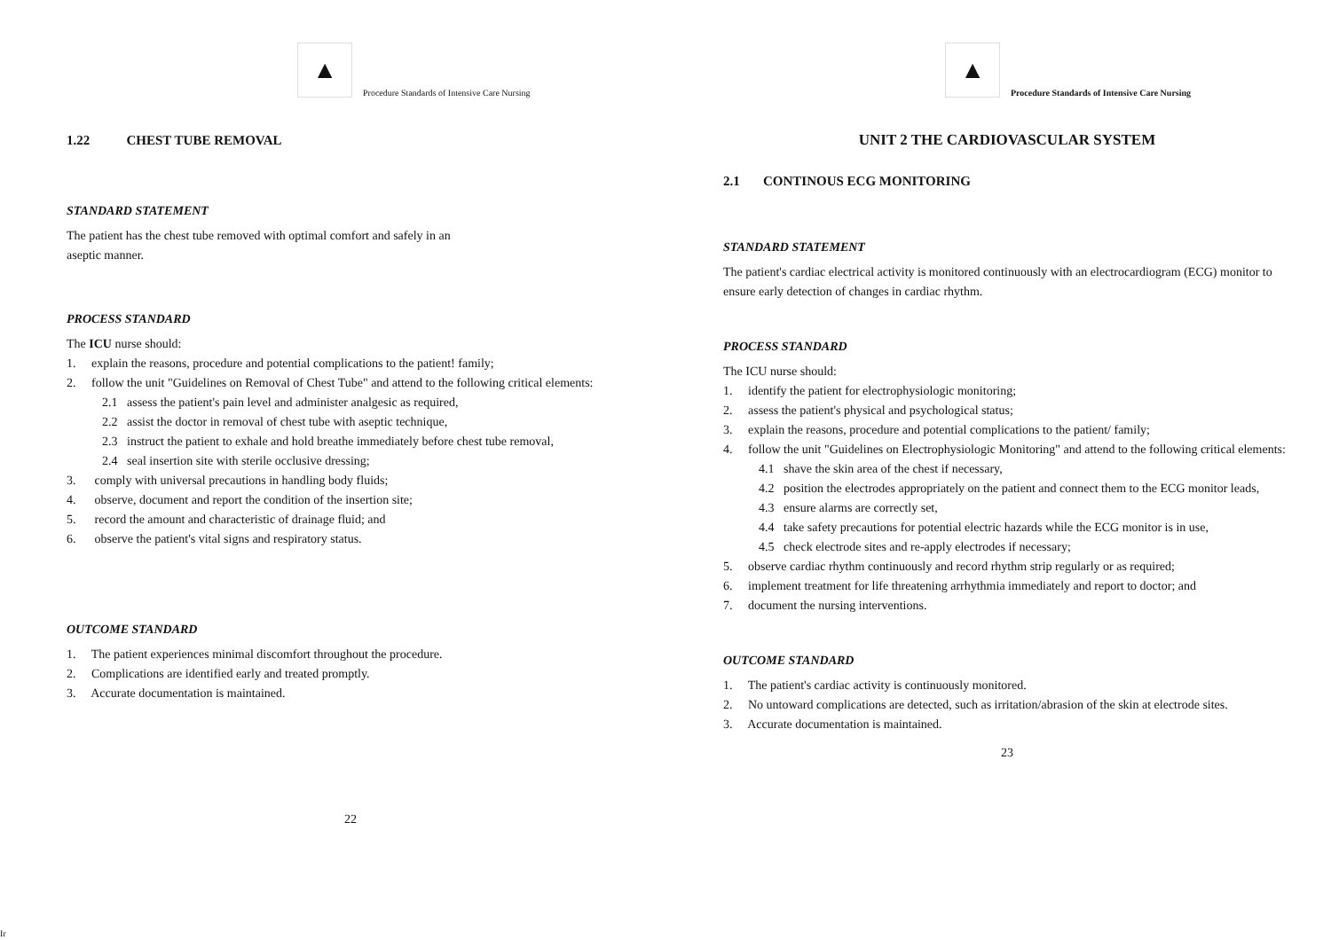▲
Procedure Standards of Intensive Care Nursing
1.22 CHEST TUBE REMOVAL
STANDARD STATEMENT
The patient has the chest tube removed with optimal comfort and safely in an
aseptic manner.
PROCESS STANDARD
The ICU nurse should:
1. explain the reasons, procedure and potential complications to the patient! family;
2. follow the unit "Guidelines on Removal of Chest Tube" and attend to the following critical elements:
2.1 assess the patient's pain level and administer analgesic as required,
2.2 assist the doctor in removal of chest tube with aseptic technique,
2.3 instruct the patient to exhale and hold breathe immediately before chest tube removal,
2.4 seal insertion site with sterile occlusive dressing;
3. comply with universal precautions in handling body fluids;
4. observe, document and report the condition of the insertion site;
5. record the amount and characteristic of drainage fluid; and
6. observe the patient's vital signs and respiratory status.
OUTCOME STANDARD
1. The patient experiences minimal discomfort throughout the procedure.
2. Complications are identified early and treated promptly.
3. Accurate documentation is maintained.
22
▲
Procedure Standards of Intensive Care Nursing
UNIT 2 THE CARDIOVASCULAR SYSTEM
2.1 CONTINOUS ECG MONITORING
STANDARD STATEMENT
The patient's cardiac electrical activity is monitored continuously with an electrocardiogram (ECG) monitor to ensure early detection of changes in cardiac rhythm.
PROCESS STANDARD
The ICU nurse should:
1. identify the patient for electrophysiologic monitoring;
2. assess the patient's physical and psychological status;
3. explain the reasons, procedure and potential complications to the patient/ family;
4. follow the unit "Guidelines on Electrophysiologic Monitoring" and attend to the following critical elements:
4.1 shave the skin area of the chest if necessary,
4.2 position the electrodes appropriately on the patient and connect them to the ECG monitor leads,
4.3 ensure alarms are correctly set,
4.4 take safety precautions for potential electric hazards while the ECG monitor is in use,
4.5 check electrode sites and re-apply electrodes if necessary;
5. observe cardiac rhythm continuously and record rhythm strip regularly or as required;
6. implement treatment for life threatening arrhythmia immediately and report to doctor; and
7. document the nursing interventions.
OUTCOME STANDARD
1. The patient's cardiac activity is continuously monitored.
2. No untoward complications are detected, such as irritation/abrasion of the skin at electrode sites.
3. Accurate documentation is maintained.
23
Ir